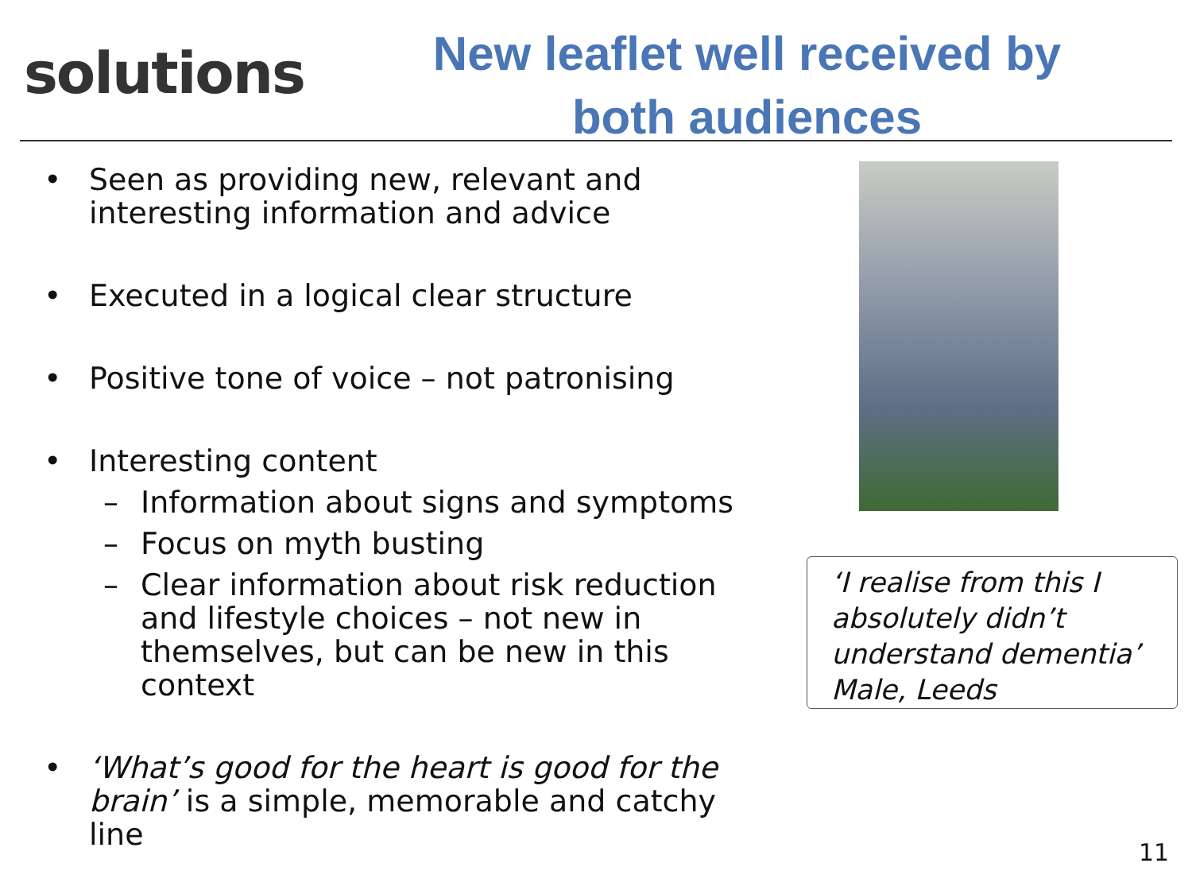solutions
New leaflet well received by
both audiences
• Seen as providing new, relevant and interesting information and advice
• Executed in a logical clear structure
• Positive tone of voice – not patronising
• Interesting content
– Information about signs and symptoms
– Focus on myth busting
– Clear information about risk reduction and lifestyle choices – not new in themselves, but can be new in this context
• ‘What’s good for the heart is good for the brain’ is a simple, memorable and catchy line
‘I realise from this I absolutely didn’t understand dementia’
Male, Leeds
11